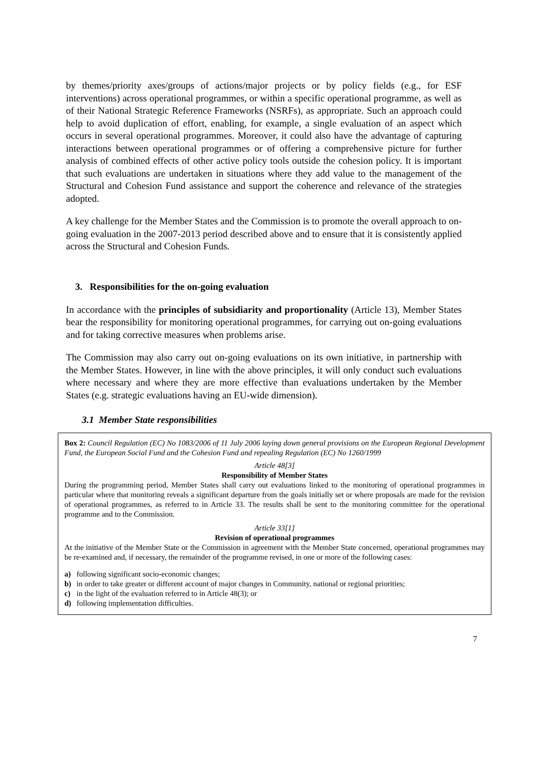by themes/priority axes/groups of actions/major projects or by policy fields (e.g., for ESF interventions) across operational programmes, or within a specific operational programme, as well as of their National Strategic Reference Frameworks (NSRFs), as appropriate. Such an approach could help to avoid duplication of effort, enabling, for example, a single evaluation of an aspect which occurs in several operational programmes. Moreover, it could also have the advantage of capturing interactions between operational programmes or of offering a comprehensive picture for further analysis of combined effects of other active policy tools outside the cohesion policy. It is important that such evaluations are undertaken in situations where they add value to the management of the Structural and Cohesion Fund assistance and support the coherence and relevance of the strategies adopted.
A key challenge for the Member States and the Commission is to promote the overall approach to on-going evaluation in the 2007-2013 period described above and to ensure that it is consistently applied across the Structural and Cohesion Funds.
3. Responsibilities for the on-going evaluation
In accordance with the principles of subsidiarity and proportionality (Article 13), Member States bear the responsibility for monitoring operational programmes, for carrying out on-going evaluations and for taking corrective measures when problems arise.
The Commission may also carry out on-going evaluations on its own initiative, in partnership with the Member States. However, in line with the above principles, it will only conduct such evaluations where necessary and where they are more effective than evaluations undertaken by the Member States (e.g. strategic evaluations having an EU-wide dimension).
3.1 Member State responsibilities
Box 2: Council Regulation (EC) No 1083/2006 of 11 July 2006 laying down general provisions on the European Regional Development Fund, the European Social Fund and the Cohesion Fund and repealing Regulation (EC) No 1260/1999
Article 48[3]
Responsibility of Member States
During the programming period, Member States shall carry out evaluations linked to the monitoring of operational programmes in particular where that monitoring reveals a significant departure from the goals initially set or where proposals are made for the revision of operational programmes, as referred to in Article 33. The results shall be sent to the monitoring committee for the operational programme and to the Commission.
Article 33[1]
Revision of operational programmes
At the initiative of the Member State or the Commission in agreement with the Member State concerned, operational programmes may be re-examined and, if necessary, the remainder of the programme revised, in one or more of the following cases:
a) following significant socio-economic changes;
b) in order to take greater or different account of major changes in Community, national or regional priorities;
c) in the light of the evaluation referred to in Article 48(3); or
d) following implementation difficulties.
7